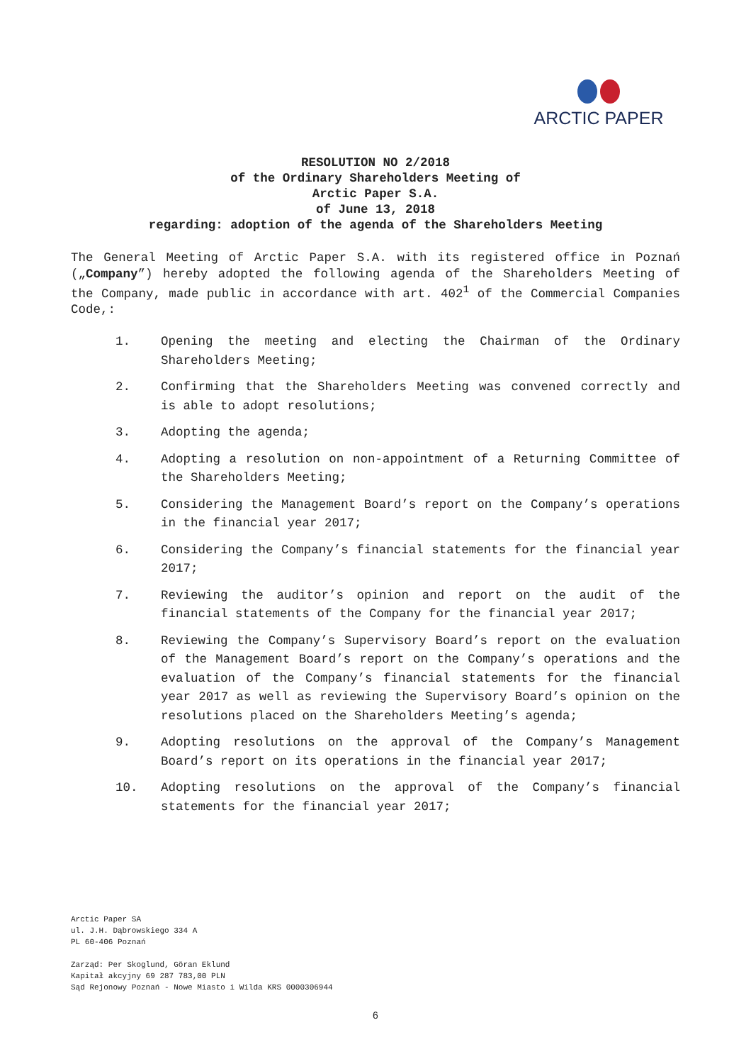ARCTIC PAPER
RESOLUTION NO 2/2018
of the Ordinary Shareholders Meeting of
Arctic Paper S.A.
of June 13, 2018
regarding: adoption of the agenda of the Shareholders Meeting
The General Meeting of Arctic Paper S.A. with its registered office in Poznań („Company”) hereby adopted the following agenda of the Shareholders Meeting of the Company, made public in accordance with art. 402<sup>1</sup> of the Commercial Companies Code,:
1. Opening the meeting and electing the Chairman of the Ordinary Shareholders Meeting;
2. Confirming that the Shareholders Meeting was convened correctly and is able to adopt resolutions;
3. Adopting the agenda;
4. Adopting a resolution on non-appointment of a Returning Committee of the Shareholders Meeting;
5. Considering the Management Board’s report on the Company’s operations in the financial year 2017;
6. Considering the Company’s financial statements for the financial year 2017;
7. Reviewing the auditor’s opinion and report on the audit of the financial statements of the Company for the financial year 2017;
8. Reviewing the Company’s Supervisory Board’s report on the evaluation of the Management Board’s report on the Company’s operations and the evaluation of the Company’s financial statements for the financial year 2017 as well as reviewing the Supervisory Board’s opinion on the resolutions placed on the Shareholders Meeting’s agenda;
9. Adopting resolutions on the approval of the Company’s Management Board’s report on its operations in the financial year 2017;
10. Adopting resolutions on the approval of the Company’s financial statements for the financial year 2017;
Arctic Paper SA
ul. J.H. Dąbrowskiego 334 A
PL 60-406 Poznań
Zarząd: Per Skoglund, Göran Eklund
Kapitał akcyjny 69 287 783,00 PLN
Sąd Rejonowy Poznań - Nowe Miasto i Wilda KRS 0000306944
6